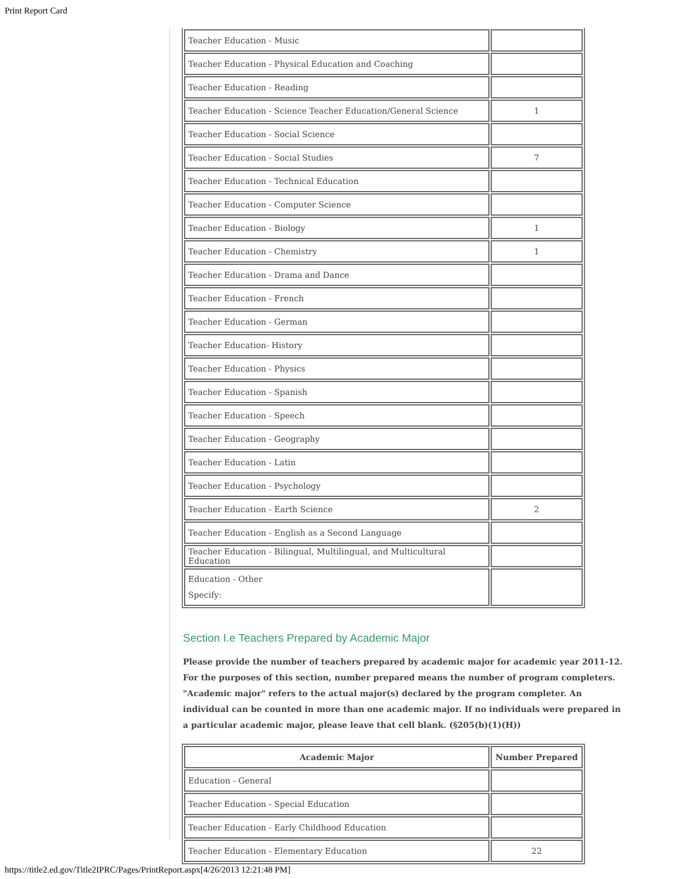Print Report Card
| Teacher Education - Music | |
| Teacher Education - Physical Education and Coaching | |
| Teacher Education - Reading | |
| Teacher Education - Science Teacher Education/General Science | 1 |
| Teacher Education - Social Science | |
| Teacher Education - Social Studies | 7 |
| Teacher Education - Technical Education | |
| Teacher Education - Computer Science | |
| Teacher Education - Biology | 1 |
| Teacher Education - Chemistry | 1 |
| Teacher Education - Drama and Dance | |
| Teacher Education - French | |
| Teacher Education - German | |
| Teacher Education- History | |
| Teacher Education - Physics | |
| Teacher Education - Spanish | |
| Teacher Education - Speech | |
| Teacher Education - Geography | |
| Teacher Education - Latin | |
| Teacher Education - Psychology | |
| Teacher Education - Earth Science | 2 |
| Teacher Education - English as a Second Language | |
| Teacher Education - Bilingual, Multilingual, and Multicultural Education | |
| Education - Other Specify: | |
Section I.e Teachers Prepared by Academic Major
Please provide the number of teachers prepared by academic major for academic year 2011-12. For the purposes of this section, number prepared means the number of program completers. "Academic major" refers to the actual major(s) declared by the program completer. An individual can be counted in more than one academic major. If no individuals were prepared in a particular academic major, please leave that cell blank. (§205(b)(1)(H))
| Academic Major | Number Prepared |
| --- | --- |
| Education - General | |
| Teacher Education - Special Education | |
| Teacher Education - Early Childhood Education | |
| Teacher Education - Elementary Education | 22 |
https://title2.ed.gov/Title2IPRC/Pages/PrintReport.aspx[4/26/2013 12:21:48 PM]